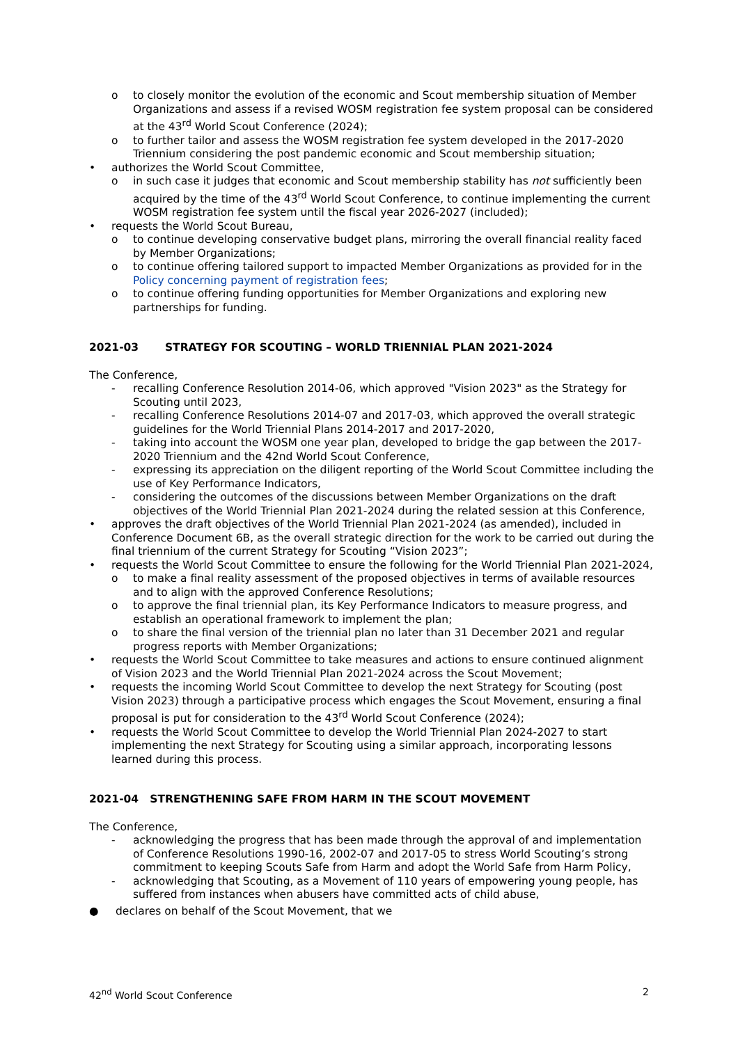o to closely monitor the evolution of the economic and Scout membership situation of Member Organizations and assess if a revised WOSM registration fee system proposal can be considered at the 43<sup>rd</sup> World Scout Conference (2024);
o to further tailor and assess the WOSM registration fee system developed in the 2017-2020 Triennium considering the post pandemic economic and Scout membership situation;
• authorizes the World Scout Committee,
o in such case it judges that economic and Scout membership stability has not sufficiently been acquired by the time of the 43<sup>rd</sup> World Scout Conference, to continue implementing the current WOSM registration fee system until the fiscal year 2026-2027 (included);
• requests the World Scout Bureau,
o to continue developing conservative budget plans, mirroring the overall financial reality faced by Member Organizations;
o to continue offering tailored support to impacted Member Organizations as provided for in the Policy concerning payment of registration fees;
o to continue offering funding opportunities for Member Organizations and exploring new partnerships for funding.
2021-03 STRATEGY FOR SCOUTING – WORLD TRIENNIAL PLAN 2021-2024
The Conference,
- recalling Conference Resolution 2014-06, which approved "Vision 2023" as the Strategy for Scouting until 2023,
- recalling Conference Resolutions 2014-07 and 2017-03, which approved the overall strategic guidelines for the World Triennial Plans 2014-2017 and 2017-2020,
- taking into account the WOSM one year plan, developed to bridge the gap between the 2017-2020 Triennium and the 42nd World Scout Conference,
- expressing its appreciation on the diligent reporting of the World Scout Committee including the use of Key Performance Indicators,
- considering the outcomes of the discussions between Member Organizations on the draft objectives of the World Triennial Plan 2021-2024 during the related session at this Conference,
• approves the draft objectives of the World Triennial Plan 2021-2024 (as amended), included in Conference Document 6B, as the overall strategic direction for the work to be carried out during the final triennium of the current Strategy for Scouting “Vision 2023”;
• requests the World Scout Committee to ensure the following for the World Triennial Plan 2021-2024,
o to make a final reality assessment of the proposed objectives in terms of available resources and to align with the approved Conference Resolutions;
o to approve the final triennial plan, its Key Performance Indicators to measure progress, and establish an operational framework to implement the plan;
o to share the final version of the triennial plan no later than 31 December 2021 and regular progress reports with Member Organizations;
• requests the World Scout Committee to take measures and actions to ensure continued alignment of Vision 2023 and the World Triennial Plan 2021-2024 across the Scout Movement;
• requests the incoming World Scout Committee to develop the next Strategy for Scouting (post Vision 2023) through a participative process which engages the Scout Movement, ensuring a final proposal is put for consideration to the 43<sup>rd</sup> World Scout Conference (2024);
• requests the World Scout Committee to develop the World Triennial Plan 2024-2027 to start implementing the next Strategy for Scouting using a similar approach, incorporating lessons learned during this process.
2021-04 STRENGTHENING SAFE FROM HARM IN THE SCOUT MOVEMENT
The Conference,
- acknowledging the progress that has been made through the approval of and implementation of Conference Resolutions 1990-16, 2002-07 and 2017-05 to stress World Scouting’s strong commitment to keeping Scouts Safe from Harm and adopt the World Safe from Harm Policy,
- acknowledging that Scouting, as a Movement of 110 years of empowering young people, has suffered from instances when abusers have committed acts of child abuse,
● declares on behalf of the Scout Movement, that we
42<sup>nd</sup> World Scout Conference 2